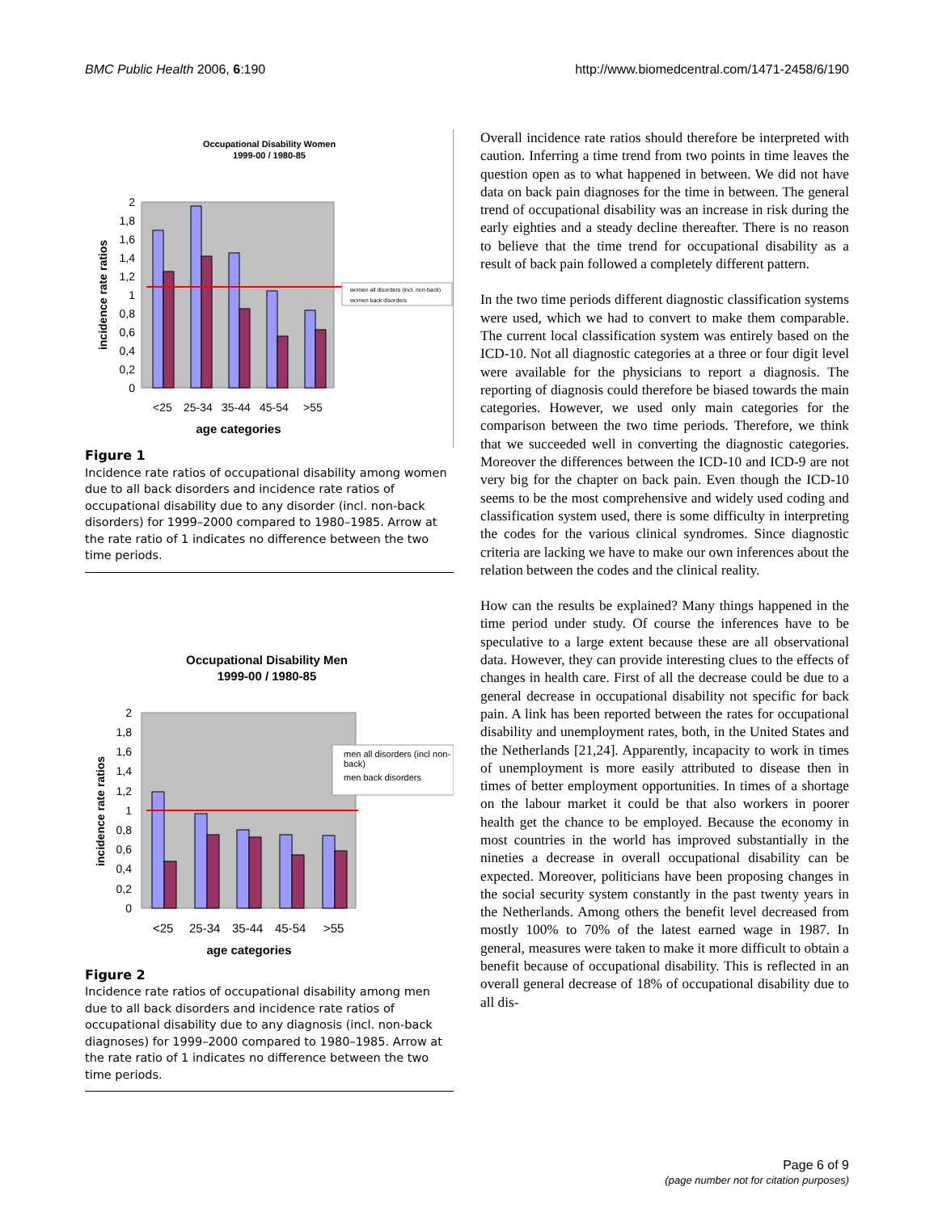BMC Public Health 2006, 6:190 http://www.biomedcentral.com/1471-2458/6/190
Occupational Disability Women
1999-00 / 1980-85
2
1,8
1,6
1,4
1,2
1
0,8
0,6
0,4
0,2
0
women all disorders (incl. non-back)
women back disorders
incidence rate ratios
<25
25-34
35-44
45-54
>55
age categories
Figure 1
Incidence rate ratios of occupational disability among women due to all back disorders and incidence rate ratios of occupational disability due to any disorder (incl. non-back disorders) for 1999–2000 compared to 1980–1985. Arrow at the rate ratio of 1 indicates no difference between the two time periods.
Occupational Disability Men
1999-00 / 1980-85
2
1,8
1,6
1,4
1,2
1
0,8
0,6
0,4
0,2
0
men all disorders (incl non-
back)
men back disorders
incidence rate ratios
<25
25-34
35-44
45-54
>55
age categories
Figure 2
Incidence rate ratios of occupational disability among men due to all back disorders and incidence rate ratios of occupational disability due to any diagnosis (incl. non-back diagnoses) for 1999–2000 compared to 1980–1985. Arrow at the rate ratio of 1 indicates no difference between the two time periods.
Overall incidence rate ratios should therefore be interpreted with caution. Inferring a time trend from two points in time leaves the question open as to what happened in between. We did not have data on back pain diagnoses for the time in between. The general trend of occupational disability was an increase in risk during the early eighties and a steady decline thereafter. There is no reason to believe that the time trend for occupational disability as a result of back pain followed a completely different pattern.
In the two time periods different diagnostic classification systems were used, which we had to convert to make them comparable. The current local classification system was entirely based on the ICD-10. Not all diagnostic categories at a three or four digit level were available for the physicians to report a diagnosis. The reporting of diagnosis could therefore be biased towards the main categories. However, we used only main categories for the comparison between the two time periods. Therefore, we think that we succeeded well in converting the diagnostic categories. Moreover the differences between the ICD-10 and ICD-9 are not very big for the chapter on back pain. Even though the ICD-10 seems to be the most comprehensive and widely used coding and classification system used, there is some difficulty in interpreting the codes for the various clinical syndromes. Since diagnostic criteria are lacking we have to make our own inferences about the relation between the codes and the clinical reality.
How can the results be explained? Many things happened in the time period under study. Of course the inferences have to be speculative to a large extent because these are all observational data. However, they can provide interesting clues to the effects of changes in health care. First of all the decrease could be due to a general decrease in occupational disability not specific for back pain. A link has been reported between the rates for occupational disability and unemployment rates, both, in the United States and the Netherlands [21,24]. Apparently, incapacity to work in times of unemployment is more easily attributed to disease then in times of better employment opportunities. In times of a shortage on the labour market it could be that also workers in poorer health get the chance to be employed. Because the economy in most countries in the world has improved substantially in the nineties a decrease in overall occupational disability can be expected. Moreover, politicians have been proposing changes in the social security system constantly in the past twenty years in the Netherlands. Among others the benefit level decreased from mostly 100% to 70% of the latest earned wage in 1987. In general, measures were taken to make it more difficult to obtain a benefit because of occupational disability. This is reflected in an overall general decrease of 18% of occupational disability due to all dis-
Page 6 of 9
(page number not for citation purposes)